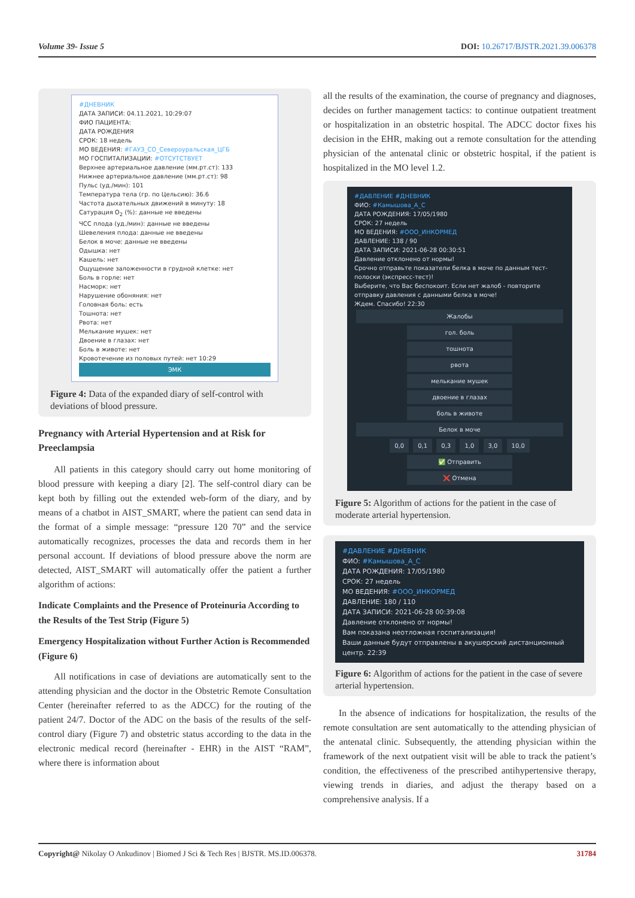Volume 39- Issue 5 DOI: 10.26717/BJSTR.2021.39.006378
#ДНЕВНИК
ДАТА ЗАПИСИ: 04.11.2021, 10:29:07
ФИО ПАЦИЕНТА:
ДАТА РОЖДЕНИЯ
СРОК: 18 недель
МО ВЕДЕНИЯ: #ГАУЗ_СО_Североуральская_ЦГБ
МО ГОСПИТАЛИЗАЦИИ: #ОТСУТСТВУЕТ
Верхнее артериальное давление (мм.рт.ст): 133
Нижнее артериальное давление (мм.рт.ст): 98
Пульс (уд./мин): 101
Температура тела (гр. по Цельсию): 36.6
Частота дыхательных движений в минуту: 18
Сатурация O<sub>2</sub> (%): данные не введены
ЧСС плода (уд./мин): данные не введены
Шевеления плода: данные не введены
Белок в моче: данные не введены
Одышка: нет
Кашель: нет
Ощущение заложенности в грудной клетке: нет
Боль в горле: нет
Насморк: нет
Нарушение обоняния: нет
Головная боль: есть
Тошнота: нет
Рвота: нет
Мелькание мушек: нет
Двоение в глазах: нет
Боль в животе: нет
Кровотечение из половых путей: нет 10:29
ЭМК
Figure 4: Data of the expanded diary of self-control with deviations of blood pressure.
Pregnancy with Arterial Hypertension and at Risk for Preeclampsia
All patients in this category should carry out home monitoring of blood pressure with keeping a diary [2]. The self-control diary can be kept both by filling out the extended web-form of the diary, and by means of a chatbot in AIST_SMART, where the patient can send data in the format of a simple message: “pressure 120 70” and the service automatically recognizes, processes the data and records them in her personal account. If deviations of blood pressure above the norm are detected, AIST_SMART will automatically offer the patient a further algorithm of actions:
Indicate Complaints and the Presence of Proteinuria According to the Results of the Test Strip (Figure 5)
Emergency Hospitalization without Further Action is Recommended (Figure 6)
All notifications in case of deviations are automatically sent to the attending physician and the doctor in the Obstetric Remote Consultation Center (hereinafter referred to as the ADCC) for the routing of the patient 24/7. Doctor of the ADC on the basis of the results of the self-control diary (Figure 7) and obstetric status according to the data in the electronic medical record (hereinafter - EHR) in the AIST “RAM”, where there is information about
all the results of the examination, the course of pregnancy and diagnoses, decides on further management tactics: to continue outpatient treatment or hospitalization in an obstetric hospital. The ADCC doctor fixes his decision in the EHR, making out a remote consultation for the attending physician of the antenatal clinic or obstetric hospital, if the patient is hospitalized in the MO level 1.2.
#ДАВЛЕНИЕ #ДНЕВНИК
ФИО: #Камышова_А_С
ДАТА РОЖДЕНИЯ: 17/05/1980
СРОК: 27 недель
МО ВЕДЕНИЯ: #ООО_ИНКОРМЕД
ДАВЛЕНИЕ: 138 / 90
ДАТА ЗАПИСИ: 2021-06-28 00:30:51
Давление отклонено от нормы!
Срочно отправьте показатели белка в моче по данным тест-полоски (экспресс-тест)!
Выберите, что Вас беспокоит. Если нет жалоб - повторите отправку давления с данными белка в моче!
Ждем. Спасибо! 22:30
Жалобы
гол. боль тошнота
рвота мелькание мушек
двоение в глазах боль в животе
Белок в моче
0,0 0,1 0,3 1,0 3,0 10,0
✅ Отправить ❌ Отмена
Figure 5: Algorithm of actions for the patient in the case of moderate arterial hypertension.
#ДАВЛЕНИЕ #ДНЕВНИК
ФИО: #Камышова_А_С
ДАТА РОЖДЕНИЯ: 17/05/1980
СРОК: 27 недель
МО ВЕДЕНИЯ: #ООО_ИНКОРМЕД
ДАВЛЕНИЕ: 180 / 110
ДАТА ЗАПИСИ: 2021-06-28 00:39:08
Давление отклонено от нормы!
Вам показана неотложная госпитализация!
Ваши данные будут отправлены в акушерский дистанционный центр. 22:39
Figure 6: Algorithm of actions for the patient in the case of severe arterial hypertension.
In the absence of indications for hospitalization, the results of the remote consultation are sent automatically to the attending physician of the antenatal clinic. Subsequently, the attending physician within the framework of the next outpatient visit will be able to track the patient’s condition, the effectiveness of the prescribed antihypertensive therapy, viewing trends in diaries, and adjust the therapy based on a comprehensive analysis. If a
Copyright@ Nikolay O Ankudinov | Biomed J Sci & Tech Res | BJSTR. MS.ID.006378. 31784